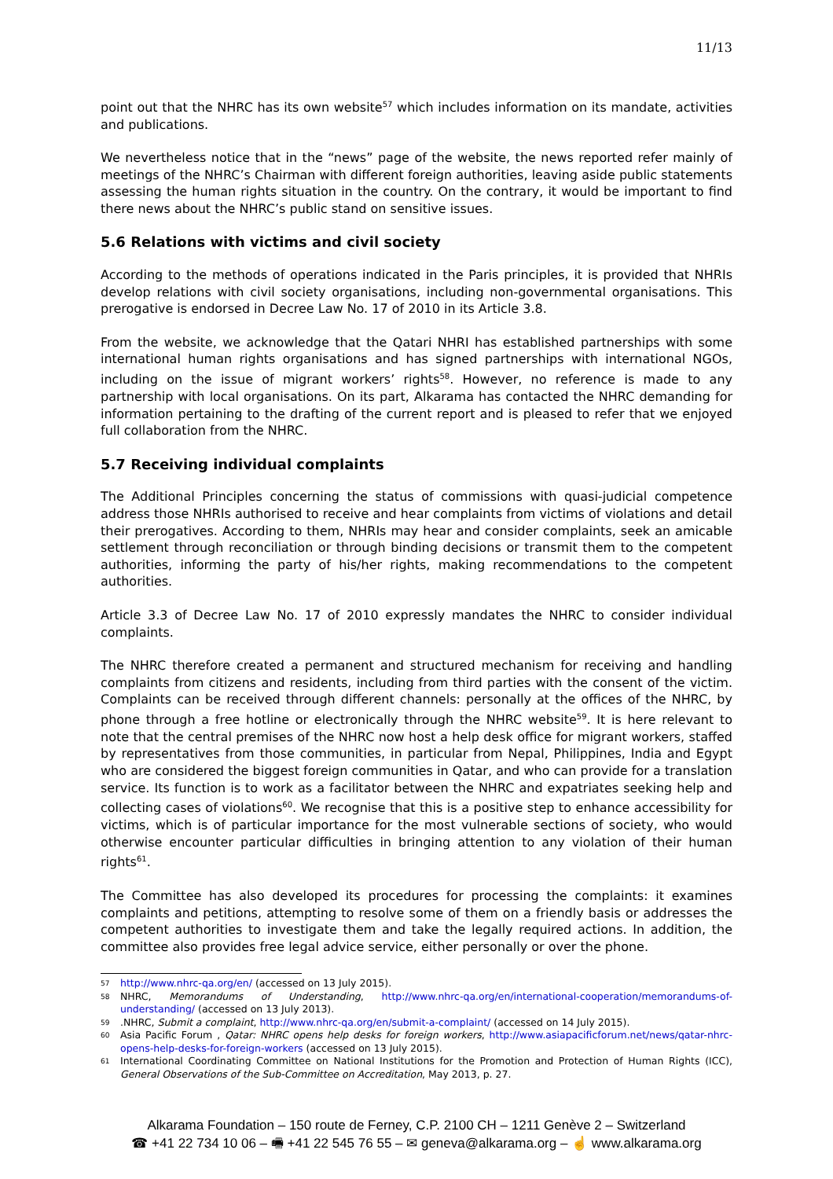11/13
point out that the NHRC has its own website<sup>57</sup> which includes information on its mandate, activities and publications.
We nevertheless notice that in the “news” page of the website, the news reported refer mainly of meetings of the NHRC’s Chairman with different foreign authorities, leaving aside public statements assessing the human rights situation in the country. On the contrary, it would be important to find there news about the NHRC’s public stand on sensitive issues.
5.6 Relations with victims and civil society
According to the methods of operations indicated in the Paris principles, it is provided that NHRIs develop relations with civil society organisations, including non-governmental organisations. This prerogative is endorsed in Decree Law No. 17 of 2010 in its Article 3.8.
From the website, we acknowledge that the Qatari NHRI has established partnerships with some international human rights organisations and has signed partnerships with international NGOs, including on the issue of migrant workers’ rights<sup>58</sup>. However, no reference is made to any partnership with local organisations. On its part, Alkarama has contacted the NHRC demanding for information pertaining to the drafting of the current report and is pleased to refer that we enjoyed full collaboration from the NHRC.
5.7 Receiving individual complaints
The Additional Principles concerning the status of commissions with quasi-judicial competence address those NHRIs authorised to receive and hear complaints from victims of violations and detail their prerogatives. According to them, NHRIs may hear and consider complaints, seek an amicable settlement through reconciliation or through binding decisions or transmit them to the competent authorities, informing the party of his/her rights, making recommendations to the competent authorities.
Article 3.3 of Decree Law No. 17 of 2010 expressly mandates the NHRC to consider individual complaints.
The NHRC therefore created a permanent and structured mechanism for receiving and handling complaints from citizens and residents, including from third parties with the consent of the victim. Complaints can be received through different channels: personally at the offices of the NHRC, by phone through a free hotline or electronically through the NHRC website<sup>59</sup>. It is here relevant to note that the central premises of the NHRC now host a help desk office for migrant workers, staffed by representatives from those communities, in particular from Nepal, Philippines, India and Egypt who are considered the biggest foreign communities in Qatar, and who can provide for a translation service. Its function is to work as a facilitator between the NHRC and expatriates seeking help and collecting cases of violations<sup>60</sup>. We recognise that this is a positive step to enhance accessibility for victims, which is of particular importance for the most vulnerable sections of society, who would otherwise encounter particular difficulties in bringing attention to any violation of their human rights<sup>61</sup>.
The Committee has also developed its procedures for processing the complaints: it examines complaints and petitions, attempting to resolve some of them on a friendly basis or addresses the competent authorities to investigate them and take the legally required actions. In addition, the committee also provides free legal advice service, either personally or over the phone.
57 http://www.nhrc-qa.org/en/ (accessed on 13 July 2015).
58 NHRC, Memorandums of Understanding, http://www.nhrc-qa.org/en/international-cooperation/memorandums-of-understanding/ (accessed on 13 July 2013).
59.NHRC, Submit a complaint, http://www.nhrc-qa.org/en/submit-a-complaint/ (accessed on 14 July 2015).
60 Asia Pacific Forum , Qatar: NHRC opens help desks for foreign workers, http://www.asiapacificforum.net/news/qatar-nhrc-opens-help-desks-for-foreign-workers (accessed on 13 July 2015).
61 International Coordinating Committee on National Institutions for the Promotion and Protection of Human Rights (ICC), General Observations of the Sub-Committee on Accreditation, May 2013, p. 27.
Alkarama Foundation – 150 route de Ferney, C.P. 2100 CH – 1211 Genève 2 – Switzerland
☎ +41 22 734 10 06 – 🖷 +41 22 545 76 55 – ✉ geneva@alkarama.org – ☝ www.alkarama.org